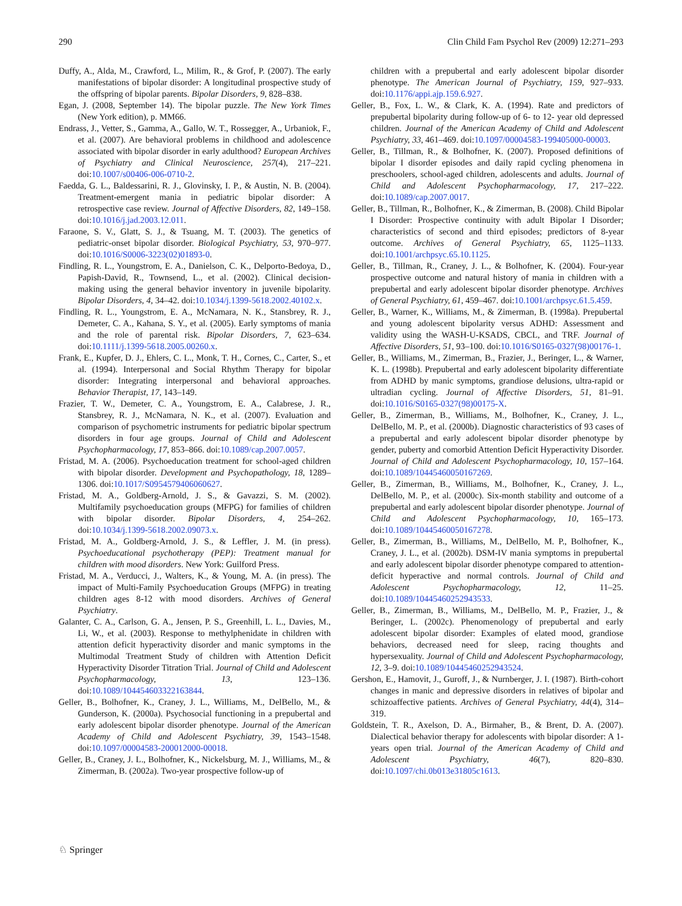290 Clin Child Fam Psychol Rev (2009) 12:271–293
Duffy, A., Alda, M., Crawford, L., Milim, R., & Grof, P. (2007). The early manifestations of bipolar disorder: A longitudinal prospective study of the offspring of bipolar parents. Bipolar Disorders, 9, 828–838.
Egan, J. (2008, September 14). The bipolar puzzle. The New York Times (New York edition), p. MM66.
Endrass, J., Vetter, S., Gamma, A., Gallo, W. T., Rossegger, A., Urbaniok, F., et al. (2007). Are behavioral problems in childhood and adolescence associated with bipolar disorder in early adulthood? European Archives of Psychiatry and Clinical Neuroscience, 257(4), 217–221. doi:10.1007/s00406-006-0710-2.
Faedda, G. L., Baldessarini, R. J., Glovinsky, I. P., & Austin, N. B. (2004). Treatment-emergent mania in pediatric bipolar disorder: A retrospective case review. Journal of Affective Disorders, 82, 149–158. doi:10.1016/j.jad.2003.12.011.
Faraone, S. V., Glatt, S. J., & Tsuang, M. T. (2003). The genetics of pediatric-onset bipolar disorder. Biological Psychiatry, 53, 970–977. doi:10.1016/S0006-3223(02)01893-0.
Findling, R. L., Youngstrom, E. A., Danielson, C. K., Delporto-Bedoya, D., Papish-David, R., Townsend, L., et al. (2002). Clinical decision-making using the general behavior inventory in juvenile bipolarity. Bipolar Disorders, 4, 34–42. doi:10.1034/j.1399-5618.2002.40102.x.
Findling, R. L., Youngstrom, E. A., McNamara, N. K., Stansbrey, R. J., Demeter, C. A., Kahana, S. Y., et al. (2005). Early symptoms of mania and the role of parental risk. Bipolar Disorders, 7, 623–634. doi:10.1111/j.1399-5618.2005.00260.x.
Frank, E., Kupfer, D. J., Ehlers, C. L., Monk, T. H., Cornes, C., Carter, S., et al. (1994). Interpersonal and Social Rhythm Therapy for bipolar disorder: Integrating interpersonal and behavioral approaches. Behavior Therapist, 17, 143–149.
Frazier, T. W., Demeter, C. A., Youngstrom, E. A., Calabrese, J. R., Stansbrey, R. J., McNamara, N. K., et al. (2007). Evaluation and comparison of psychometric instruments for pediatric bipolar spectrum disorders in four age groups. Journal of Child and Adolescent Psychopharmacology, 17, 853–866. doi:10.1089/cap.2007.0057.
Fristad, M. A. (2006). Psychoeducation treatment for school-aged children with bipolar disorder. Development and Psychopathology, 18, 1289–1306. doi:10.1017/S0954579406060627.
Fristad, M. A., Goldberg-Arnold, J. S., & Gavazzi, S. M. (2002). Multifamily psychoeducation groups (MFPG) for families of children with bipolar disorder. Bipolar Disorders, 4, 254–262. doi:10.1034/j.1399-5618.2002.09073.x.
Fristad, M. A., Goldberg-Arnold, J. S., & Leffler, J. M. (in press). Psychoeducational psychotherapy (PEP): Treatment manual for children with mood disorders. New York: Guilford Press.
Fristad, M. A., Verducci, J., Walters, K., & Young, M. A. (in press). The impact of Multi-Family Psychoeducation Groups (MFPG) in treating children ages 8-12 with mood disorders. Archives of General Psychiatry.
Galanter, C. A., Carlson, G. A., Jensen, P. S., Greenhill, L. L., Davies, M., Li, W., et al. (2003). Response to methylphenidate in children with attention deficit hyperactivity disorder and manic symptoms in the Multimodal Treatment Study of children with Attention Deficit Hyperactivity Disorder Titration Trial. Journal of Child and Adolescent Psychopharmacology, 13, 123–136. doi:10.1089/104454603322163844.
Geller, B., Bolhofner, K., Craney, J. L., Williams, M., DelBello, M., & Gunderson, K. (2000a). Psychosocial functioning in a prepubertal and early adolescent bipolar disorder phenotype. Journal of the American Academy of Child and Adolescent Psychiatry, 39, 1543–1548. doi:10.1097/00004583-200012000-00018.
Geller, B., Craney, J. L., Bolhofner, K., Nickelsburg, M. J., Williams, M., & Zimerman, B. (2002a). Two-year prospective follow-up of
children with a prepubertal and early adolescent bipolar disorder phenotype. The American Journal of Psychiatry, 159, 927–933. doi:10.1176/appi.ajp.159.6.927.
Geller, B., Fox, L. W., & Clark, K. A. (1994). Rate and predictors of prepubertal bipolarity during follow-up of 6- to 12- year old depressed children. Journal of the American Academy of Child and Adolescent Psychiatry, 33, 461–469. doi:10.1097/00004583-199405000-00003.
Geller, B., Tillman, R., & Bolhofner, K. (2007). Proposed definitions of bipolar I disorder episodes and daily rapid cycling phenomena in preschoolers, school-aged children, adolescents and adults. Journal of Child and Adolescent Psychopharmacology, 17, 217–222. doi:10.1089/cap.2007.0017.
Geller, B., Tillman, R., Bolhofner, K., & Zimerman, B. (2008). Child Bipolar I Disorder: Prospective continuity with adult Bipolar I Disorder; characteristics of second and third episodes; predictors of 8-year outcome. Archives of General Psychiatry, 65, 1125–1133. doi:10.1001/archpsyc.65.10.1125.
Geller, B., Tillman, R., Craney, J. L., & Bolhofner, K. (2004). Four-year prospective outcome and natural history of mania in children with a prepubertal and early adolescent bipolar disorder phenotype. Archives of General Psychiatry, 61, 459–467. doi:10.1001/archpsyc.61.5.459.
Geller, B., Warner, K., Williams, M., & Zimerman, B. (1998a). Prepubertal and young adolescent bipolarity versus ADHD: Assessment and validity using the WASH-U-KSADS, CBCL, and TRF. Journal of Affective Disorders, 51, 93–100. doi:10.1016/S0165-0327(98)00176-1.
Geller, B., Williams, M., Zimerman, B., Frazier, J., Beringer, L., & Warner, K. L. (1998b). Prepubertal and early adolescent bipolarity differentiate from ADHD by manic symptoms, grandiose delusions, ultra-rapid or ultradian cycling. Journal of Affective Disorders, 51, 81–91. doi:10.1016/S0165-0327(98)00175-X.
Geller, B., Zimerman, B., Williams, M., Bolhofner, K., Craney, J. L., DelBello, M. P., et al. (2000b). Diagnostic characteristics of 93 cases of a prepubertal and early adolescent bipolar disorder phenotype by gender, puberty and comorbid Attention Deficit Hyperactivity Disorder. Journal of Child and Adolescent Psychopharmacology, 10, 157–164. doi:10.1089/10445460050167269.
Geller, B., Zimerman, B., Williams, M., Bolhofner, K., Craney, J. L., DelBello, M. P., et al. (2000c). Six-month stability and outcome of a prepubertal and early adolescent bipolar disorder phenotype. Journal of Child and Adolescent Psychopharmacology, 10, 165–173. doi:10.1089/10445460050167278.
Geller, B., Zimerman, B., Williams, M., DelBello, M. P., Bolhofner, K., Craney, J. L., et al. (2002b). DSM-IV mania symptoms in prepubertal and early adolescent bipolar disorder phenotype compared to attention-deficit hyperactive and normal controls. Journal of Child and Adolescent Psychopharmacology, 12, 11–25. doi:10.1089/10445460252943533.
Geller, B., Zimerman, B., Williams, M., DelBello, M. P., Frazier, J., & Beringer, L. (2002c). Phenomenology of prepubertal and early adolescent bipolar disorder: Examples of elated mood, grandiose behaviors, decreased need for sleep, racing thoughts and hypersexuality. Journal of Child and Adolescent Psychopharmacology, 12, 3–9. doi:10.1089/10445460252943524.
Gershon, E., Hamovit, J., Guroff, J., & Nurnberger, J. I. (1987). Birth-cohort changes in manic and depressive disorders in relatives of bipolar and schizoaffective patients. Archives of General Psychiatry, 44(4), 314–319.
Goldstein, T. R., Axelson, D. A., Birmaher, B., & Brent, D. A. (2007). Dialectical behavior therapy for adolescents with bipolar disorder: A 1-years open trial. Journal of the American Academy of Child and Adolescent Psychiatry, 46(7), 820–830. doi:10.1097/chi.0b013e31805c1613.
♘ Springer